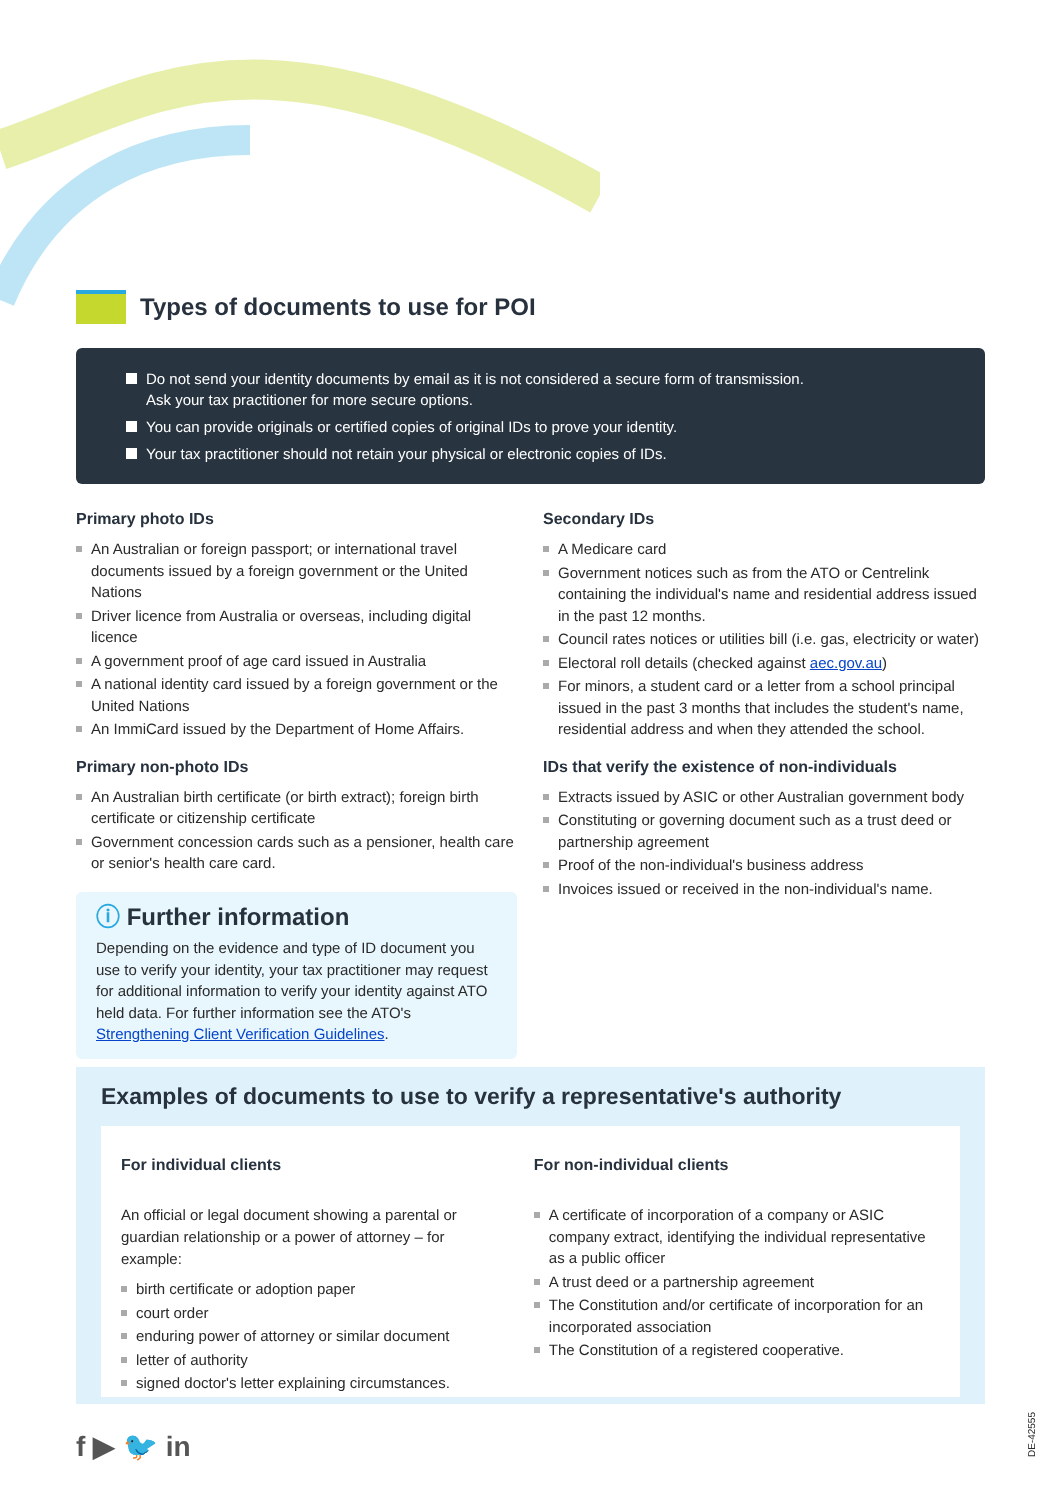Types of documents to use for POI
Do not send your identity documents by email as it is not considered a secure form of transmission.
Ask your tax practitioner for more secure options.
You can provide originals or certified copies of original IDs to prove your identity.
Your tax practitioner should not retain your physical or electronic copies of IDs.
Primary photo IDs
An Australian or foreign passport; or international travel documents issued by a foreign government or the United Nations
Driver licence from Australia or overseas, including digital licence
A government proof of age card issued in Australia
A national identity card issued by a foreign government or the United Nations
An ImmiCard issued by the Department of Home Affairs.
Primary non-photo IDs
An Australian birth certificate (or birth extract); foreign birth certificate or citizenship certificate
Government concession cards such as a pensioner, health care or senior's health care card.
ⓘ Further information
Depending on the evidence and type of ID document you use to verify your identity, your tax practitioner may request for additional information to verify your identity against ATO held data. For further information see the ATO's Strengthening Client Verification Guidelines.
Secondary IDs
A Medicare card
Government notices such as from the ATO or Centrelink containing the individual's name and residential address issued in the past 12 months.
Council rates notices or utilities bill (i.e. gas, electricity or water)
Electoral roll details (checked against aec.gov.au)
For minors, a student card or a letter from a school principal issued in the past 3 months that includes the student's name, residential address and when they attended the school.
IDs that verify the existence of non-individuals
Extracts issued by ASIC or other Australian government body
Constituting or governing document such as a trust deed or partnership agreement
Proof of the non-individual's business address
Invoices issued or received in the non-individual's name.
Examples of documents to use to verify a representative's authority
For individual clients
An official or legal document showing a parental or guardian relationship or a power of attorney – for example:
birth certificate or adoption paper
court order
enduring power of attorney or similar document
letter of authority
signed doctor's letter explaining circumstances.
For non-individual clients
A certificate of incorporation of a company or ASIC company extract, identifying the individual representative as a public officer
A trust deed or a partnership agreement
The Constitution and/or certificate of incorporation for an incorporated association
The Constitution of a registered cooperative.
f ▶ 🐦 in
DE-42555